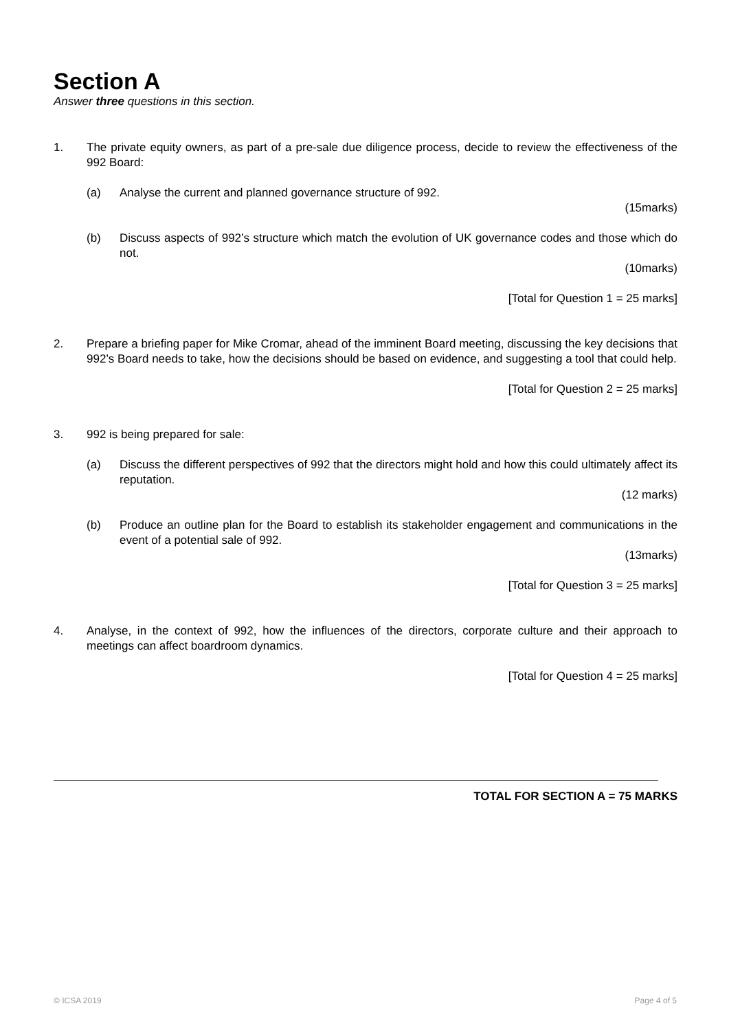Section A
Answer three questions in this section.
1. The private equity owners, as part of a pre-sale due diligence process, decide to review the effectiveness of the 992 Board:
(a) Analyse the current and planned governance structure of 992.
(15marks)
(b) Discuss aspects of 992’s structure which match the evolution of UK governance codes and those which do not.
(10marks)
[Total for Question 1 = 25 marks]
2. Prepare a briefing paper for Mike Cromar, ahead of the imminent Board meeting, discussing the key decisions that 992’s Board needs to take, how the decisions should be based on evidence, and suggesting a tool that could help.
[Total for Question 2 = 25 marks]
3. 992 is being prepared for sale:
(a) Discuss the different perspectives of 992 that the directors might hold and how this could ultimately affect its reputation.
(12 marks)
(b) Produce an outline plan for the Board to establish its stakeholder engagement and communications in the event of a potential sale of 992.
(13marks)
[Total for Question 3 = 25 marks]
4. Analyse, in the context of 992, how the influences of the directors, corporate culture and their approach to meetings can affect boardroom dynamics.
[Total for Question 4 = 25 marks]
TOTAL FOR SECTION A = 75 MARKS
© ICSA 2019 Page 4 of 5